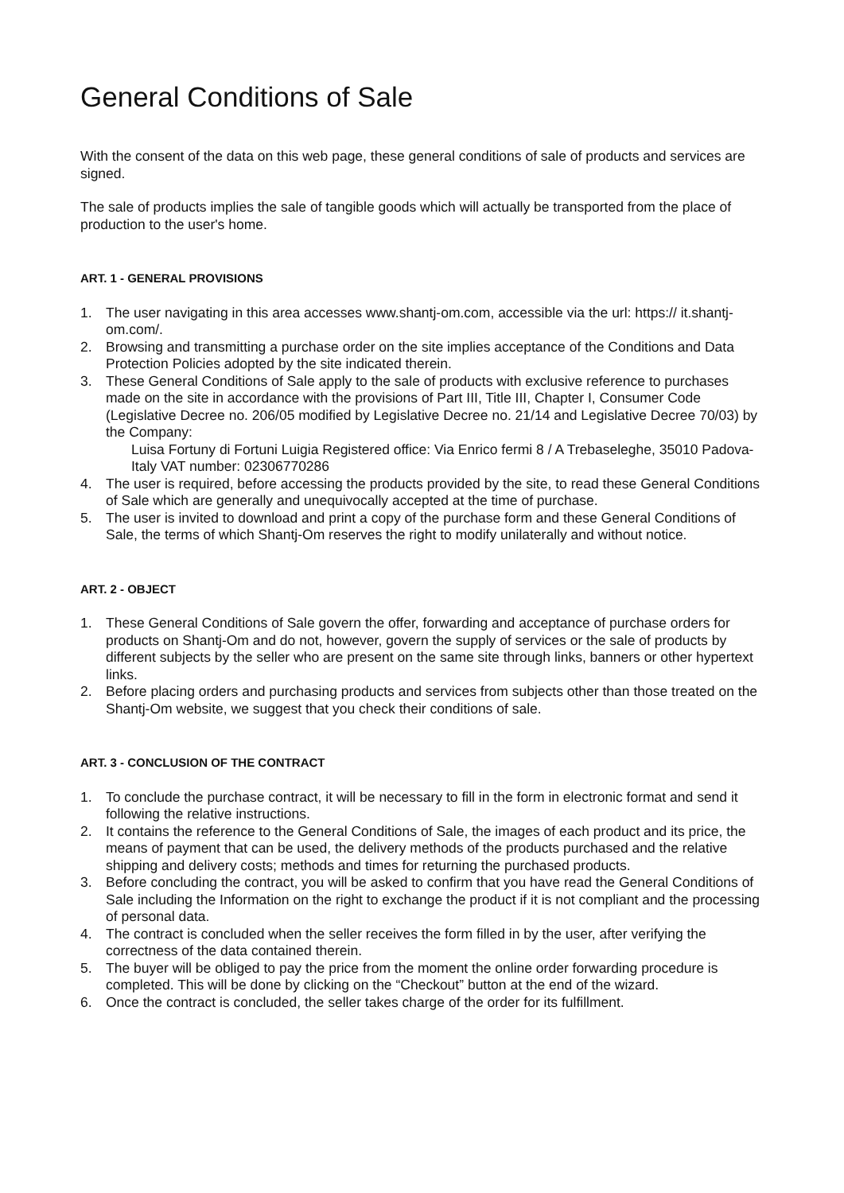General Conditions of Sale
With the consent of the data on this web page, these general conditions of sale of products and services are signed.
The sale of products implies the sale of tangible goods which will actually be transported from the place of production to the user's home.
ART. 1 - GENERAL PROVISIONS
1. The user navigating in this area accesses www.shantj-om.com, accessible via the url: https:// it.shantj-om.com/.
2. Browsing and transmitting a purchase order on the site implies acceptance of the Conditions and Data Protection Policies adopted by the site indicated therein.
3. These General Conditions of Sale apply to the sale of products with exclusive reference to purchases made on the site in accordance with the provisions of Part III, Title III, Chapter I, Consumer Code (Legislative Decree no. 206/05 modified by Legislative Decree no. 21/14 and Legislative Decree 70/03) by the Company:
Luisa Fortuny di Fortuni Luigia Registered office: Via Enrico fermi 8 / A Trebaseleghe, 35010 Padova- Italy VAT number: 02306770286
4. The user is required, before accessing the products provided by the site, to read these General Conditions of Sale which are generally and unequivocally accepted at the time of purchase.
5. The user is invited to download and print a copy of the purchase form and these General Conditions of Sale, the terms of which Shantj-Om reserves the right to modify unilaterally and without notice.
ART. 2 - OBJECT
1. These General Conditions of Sale govern the offer, forwarding and acceptance of purchase orders for products on Shantj-Om and do not, however, govern the supply of services or the sale of products by different subjects by the seller who are present on the same site through links, banners or other hypertext links.
2. Before placing orders and purchasing products and services from subjects other than those treated on the Shantj-Om website, we suggest that you check their conditions of sale.
ART. 3 - CONCLUSION OF THE CONTRACT
1. To conclude the purchase contract, it will be necessary to fill in the form in electronic format and send it following the relative instructions.
2. It contains the reference to the General Conditions of Sale, the images of each product and its price, the means of payment that can be used, the delivery methods of the products purchased and the relative shipping and delivery costs; methods and times for returning the purchased products.
3. Before concluding the contract, you will be asked to confirm that you have read the General Conditions of Sale including the Information on the right to exchange the product if it is not compliant and the processing of personal data.
4. The contract is concluded when the seller receives the form filled in by the user, after verifying the correctness of the data contained therein.
5. The buyer will be obliged to pay the price from the moment the online order forwarding procedure is completed. This will be done by clicking on the “Checkout” button at the end of the wizard.
6. Once the contract is concluded, the seller takes charge of the order for its fulfillment.